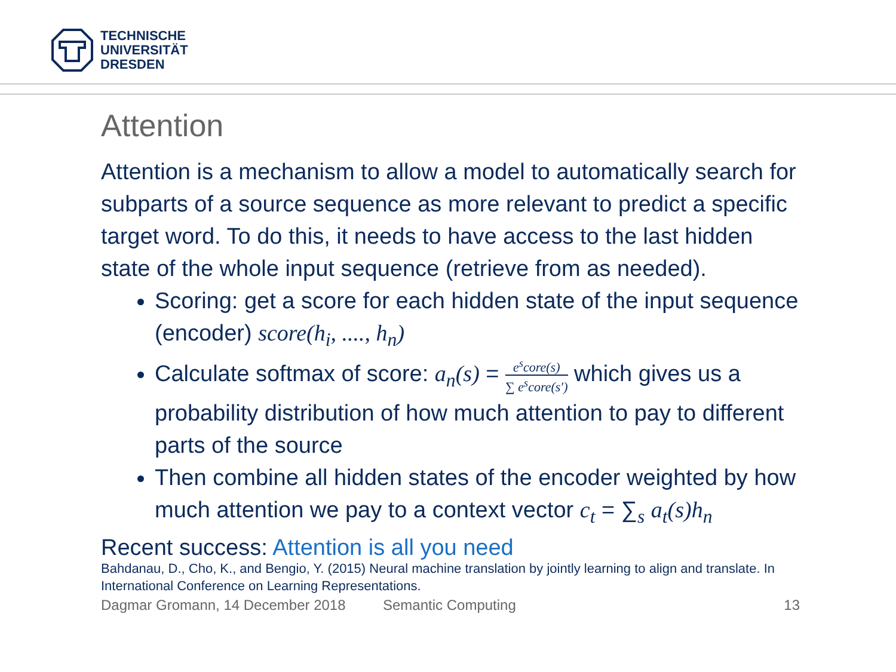TECHNISCHE
UNIVERSITÄT
DRESDEN
Attention
Attention is a mechanism to allow a model to automatically search for subparts of a source sequence as more relevant to predict a specific target word. To do this, it needs to have access to the last hidden state of the whole input sequence (retrieve from as needed).
Scoring: get a score for each hidden state of the input sequence (encoder) score(h<sub>i</sub>, ...., h<sub>n</sub>)
Calculate softmax of score: a<sub>n</sub>(s) = e<sup>s</sup>core(s) ∑ e<sup>s</sup>core(s′) which gives us a probability distribution of how much attention to pay to different parts of the source
Then combine all hidden states of the encoder weighted by how much attention we pay to a context vector c<sub>t</sub> = ∑<sub>s</sub> a<sub>t</sub>(s)h<sub>n</sub>
Recent success: Attention is all you need
Bahdanau, D., Cho, K., and Bengio, Y. (2015) Neural machine translation by jointly learning to align and translate. In International Conference on Learning Representations.
Dagmar Gromann, 14 December 2018 Semantic Computing 13